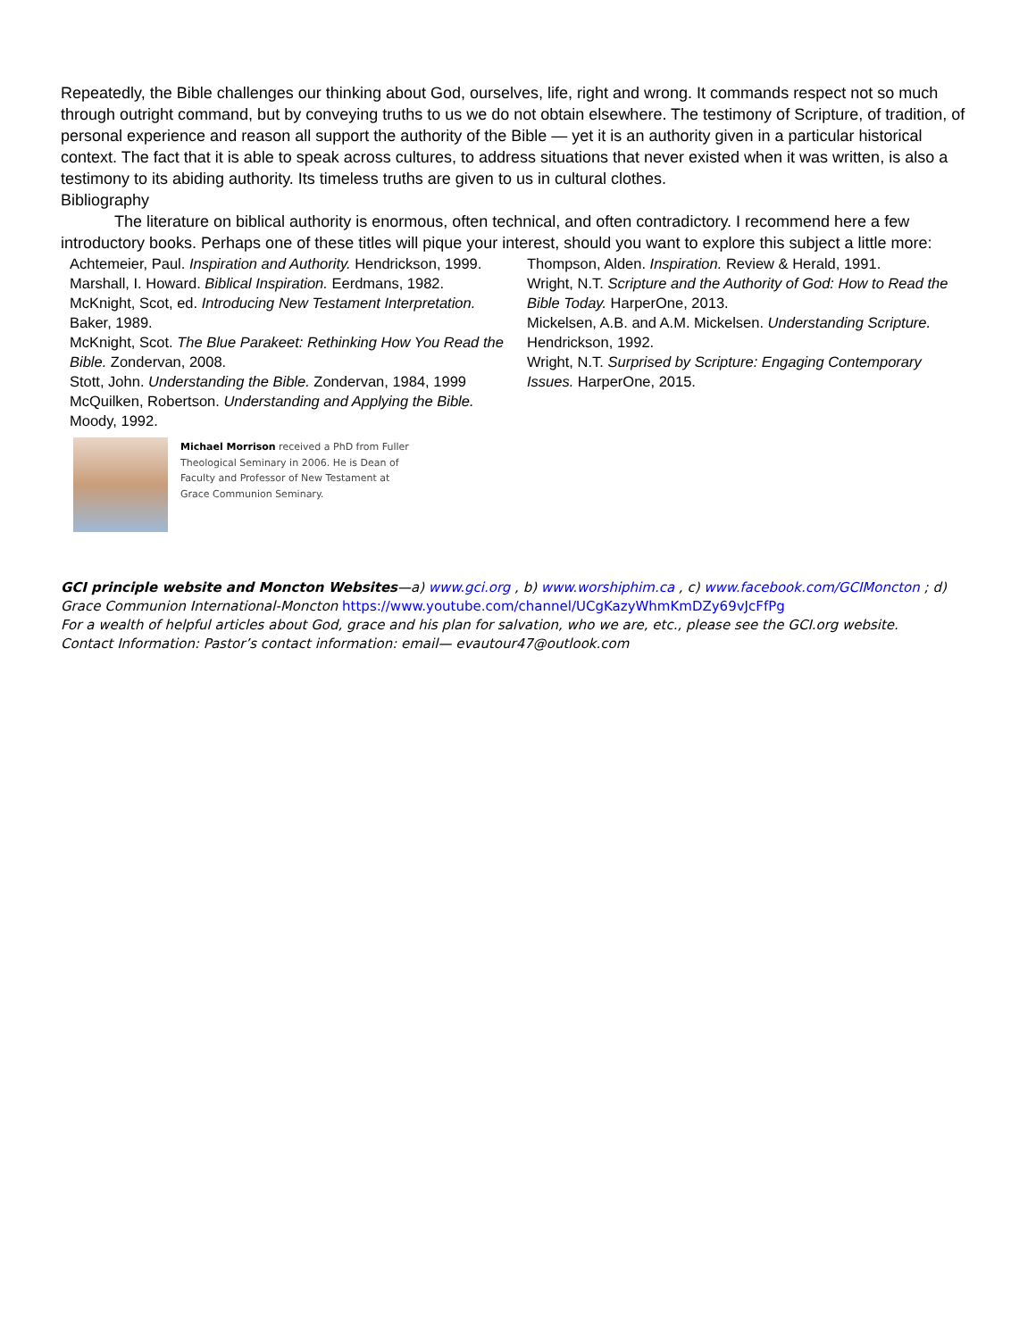Repeatedly, the Bible challenges our thinking about God, ourselves, life, right and wrong. It commands respect not so much through outright command, but by conveying truths to us we do not obtain elsewhere. The testimony of Scripture, of tradition, of personal experience and reason all support the authority of the Bible — yet it is an authority given in a particular historical context. The fact that it is able to speak across cultures, to address situations that never existed when it was written, is also a testimony to its abiding authority. Its timeless truths are given to us in cultural clothes.
Bibliography
The literature on biblical authority is enormous, often technical, and often contradictory. I recommend here a few introductory books. Perhaps one of these titles will pique your interest, should you want to explore this subject a little more:
Achtemeier, Paul. Inspiration and Authority. Hendrickson, 1999.
Marshall, I. Howard. Biblical Inspiration. Eerdmans, 1982.
McKnight, Scot, ed. Introducing New Testament Interpretation. Baker, 1989.
McKnight, Scot. The Blue Parakeet: Rethinking How You Read the Bible. Zondervan, 2008.
Stott, John. Understanding the Bible. Zondervan, 1984, 1999
McQuilken, Robertson. Understanding and Applying the Bible. Moody, 1992.
Thompson, Alden. Inspiration. Review & Herald, 1991.
Wright, N.T. Scripture and the Authority of God: How to Read the Bible Today. HarperOne, 2013.
Mickelsen, A.B. and A.M. Mickelsen. Understanding Scripture. Hendrickson, 1992.
Wright, N.T. Surprised by Scripture: Engaging Contemporary Issues. HarperOne, 2015.
Michael Morrison received a PhD from Fuller Theological Seminary in 2006. He is Dean of Faculty and Professor of New Testament at Grace Communion Seminary.
GCI principle website and Moncton Websites—a) www.gci.org , b) www.worshiphim.ca , c) www.facebook.com/GCIMoncton ; d) Grace Communion International-Moncton https://www.youtube.com/channel/UCgKazyWhmKmDZy69vJcFfPg
For a wealth of helpful articles about God, grace and his plan for salvation, who we are, etc., please see the GCI.org website.
Contact Information: Pastor’s contact information: email— evautour47@outlook.com